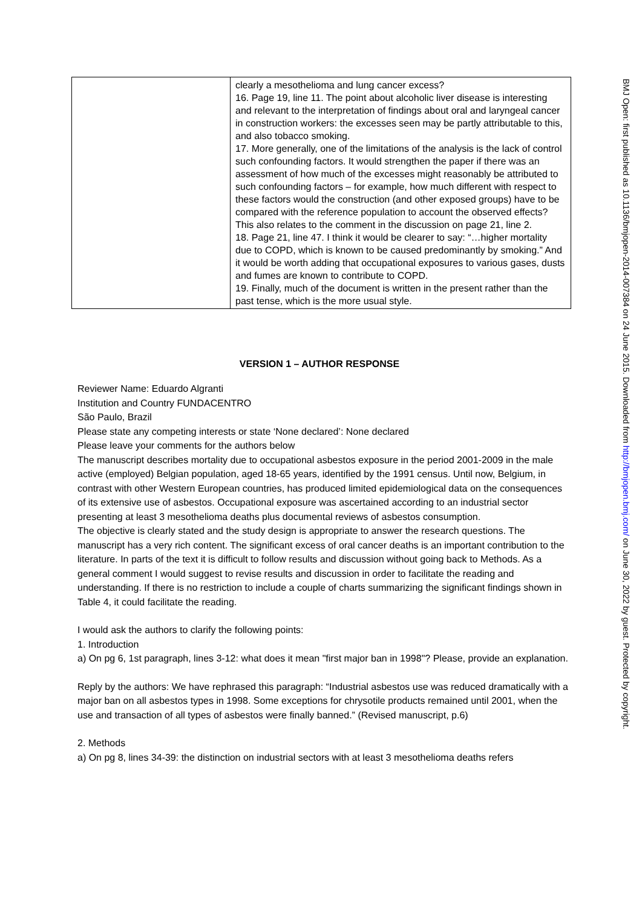BMJ Open: first published as 10.1136/bmjopen-2014-007384 on 24 June 2015. Downloaded from http://bmjopen.bmj.com/ on June 30, 2022 by guest. Protected by copyright.
| | clearly a mesothelioma and lung cancer excess? 16. Page 19, line 11. The point about alcoholic liver disease is interesting and relevant to the interpretation of findings about oral and laryngeal cancer in construction workers: the excesses seen may be partly attributable to this, and also tobacco smoking. 17. More generally, one of the limitations of the analysis is the lack of control such confounding factors. It would strengthen the paper if there was an assessment of how much of the excesses might reasonably be attributed to such confounding factors – for example, how much different with respect to these factors would the construction (and other exposed groups) have to be compared with the reference population to account the observed effects? This also relates to the comment in the discussion on page 21, line 2. 18. Page 21, line 47. I think it would be clearer to say: “…higher mortality due to COPD, which is known to be caused predominantly by smoking.” And it would be worth adding that occupational exposures to various gases, dusts and fumes are known to contribute to COPD. 19. Finally, much of the document is written in the present rather than the past tense, which is the more usual style. |
VERSION 1 – AUTHOR RESPONSE
Reviewer Name: Eduardo Algranti
Institution and Country FUNDACENTRO
São Paulo, Brazil
Please state any competing interests or state ‘None declared’: None declared
Please leave your comments for the authors below
The manuscript describes mortality due to occupational asbestos exposure in the period 2001-2009 in the male active (employed) Belgian population, aged 18-65 years, identified by the 1991 census. Until now, Belgium, in contrast with other Western European countries, has produced limited epidemiological data on the consequences of its extensive use of asbestos. Occupational exposure was ascertained according to an industrial sector presenting at least 3 mesothelioma deaths plus documental reviews of asbestos consumption.
The objective is clearly stated and the study design is appropriate to answer the research questions. The manuscript has a very rich content. The significant excess of oral cancer deaths is an important contribution to the literature. In parts of the text it is difficult to follow results and discussion without going back to Methods. As a general comment I would suggest to revise results and discussion in order to facilitate the reading and understanding. If there is no restriction to include a couple of charts summarizing the significant findings shown in Table 4, it could facilitate the reading.
I would ask the authors to clarify the following points:
1. Introduction
a) On pg 6, 1st paragraph, lines 3-12: what does it mean "first major ban in 1998"? Please, provide an explanation.
Reply by the authors: We have rephrased this paragraph: “Industrial asbestos use was reduced dramatically with a major ban on all asbestos types in 1998. Some exceptions for chrysotile products remained until 2001, when the use and transaction of all types of asbestos were finally banned.” (Revised manuscript, p.6)
2. Methods
a) On pg 8, lines 34-39: the distinction on industrial sectors with at least 3 mesothelioma deaths refers